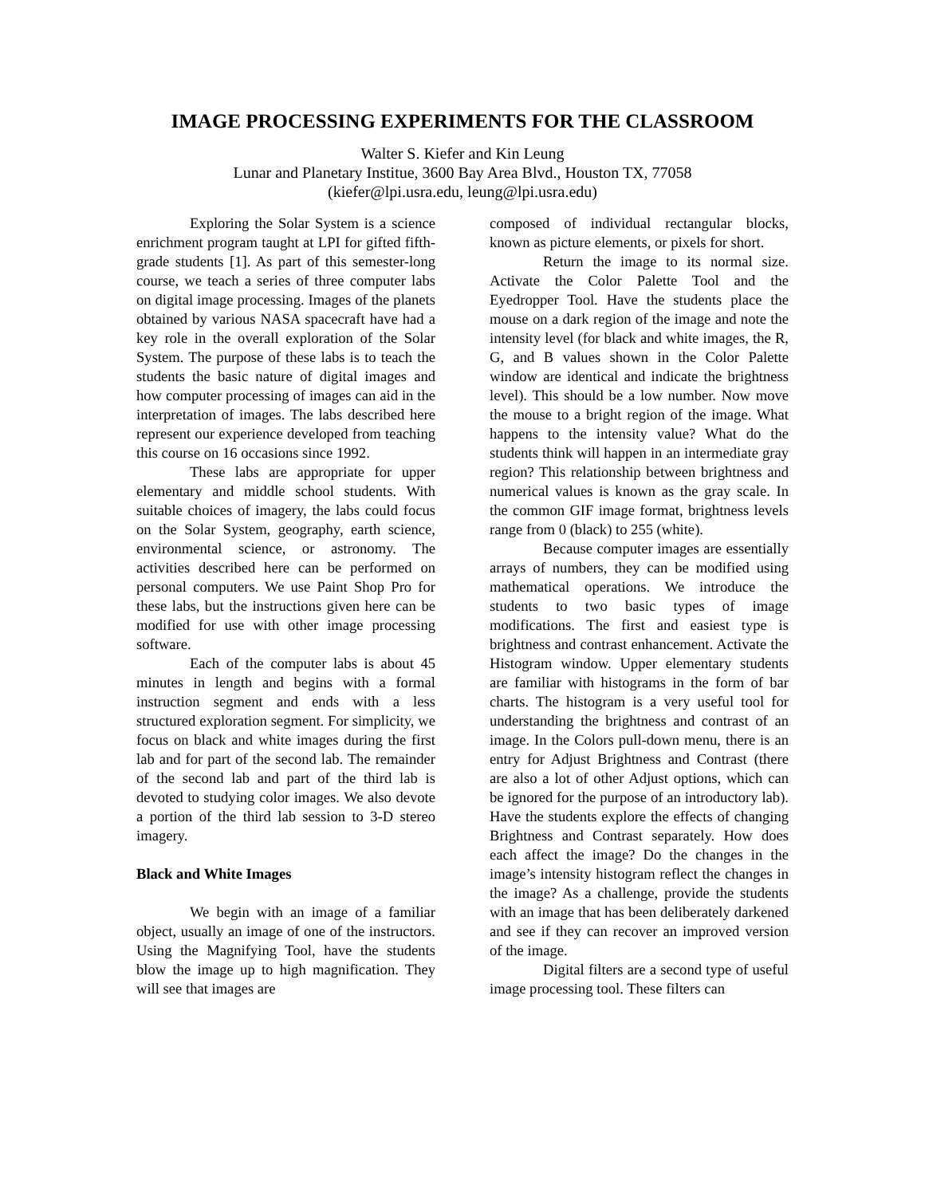IMAGE PROCESSING EXPERIMENTS FOR THE CLASSROOM
Walter S. Kiefer and Kin Leung
Lunar and Planetary Institue, 3600 Bay Area Blvd., Houston TX, 77058
(kiefer@lpi.usra.edu, leung@lpi.usra.edu)
Exploring the Solar System is a science enrichment program taught at LPI for gifted fifth-grade students [1]. As part of this semester-long course, we teach a series of three computer labs on digital image processing. Images of the planets obtained by various NASA spacecraft have had a key role in the overall exploration of the Solar System. The purpose of these labs is to teach the students the basic nature of digital images and how computer processing of images can aid in the interpretation of images. The labs described here represent our experience developed from teaching this course on 16 occasions since 1992.
These labs are appropriate for upper elementary and middle school students. With suitable choices of imagery, the labs could focus on the Solar System, geography, earth science, environmental science, or astronomy. The activities described here can be performed on personal computers. We use Paint Shop Pro for these labs, but the instructions given here can be modified for use with other image processing software.
Each of the computer labs is about 45 minutes in length and begins with a formal instruction segment and ends with a less structured exploration segment. For simplicity, we focus on black and white images during the first lab and for part of the second lab. The remainder of the second lab and part of the third lab is devoted to studying color images. We also devote a portion of the third lab session to 3-D stereo imagery.
Black and White Images
We begin with an image of a familiar object, usually an image of one of the instructors. Using the Magnifying Tool, have the students blow the image up to high magnification. They will see that images are
composed of individual rectangular blocks, known as picture elements, or pixels for short.
Return the image to its normal size. Activate the Color Palette Tool and the Eyedropper Tool. Have the students place the mouse on a dark region of the image and note the intensity level (for black and white images, the R, G, and B values shown in the Color Palette window are identical and indicate the brightness level). This should be a low number. Now move the mouse to a bright region of the image. What happens to the intensity value? What do the students think will happen in an intermediate gray region? This relationship between brightness and numerical values is known as the gray scale. In the common GIF image format, brightness levels range from 0 (black) to 255 (white).
Because computer images are essentially arrays of numbers, they can be modified using mathematical operations. We introduce the students to two basic types of image modifications. The first and easiest type is brightness and contrast enhancement. Activate the Histogram window. Upper elementary students are familiar with histograms in the form of bar charts. The histogram is a very useful tool for understanding the brightness and contrast of an image. In the Colors pull-down menu, there is an entry for Adjust Brightness and Contrast (there are also a lot of other Adjust options, which can be ignored for the purpose of an introductory lab). Have the students explore the effects of changing Brightness and Contrast separately. How does each affect the image? Do the changes in the image’s intensity histogram reflect the changes in the image? As a challenge, provide the students with an image that has been deliberately darkened and see if they can recover an improved version of the image.
Digital filters are a second type of useful image processing tool. These filters can